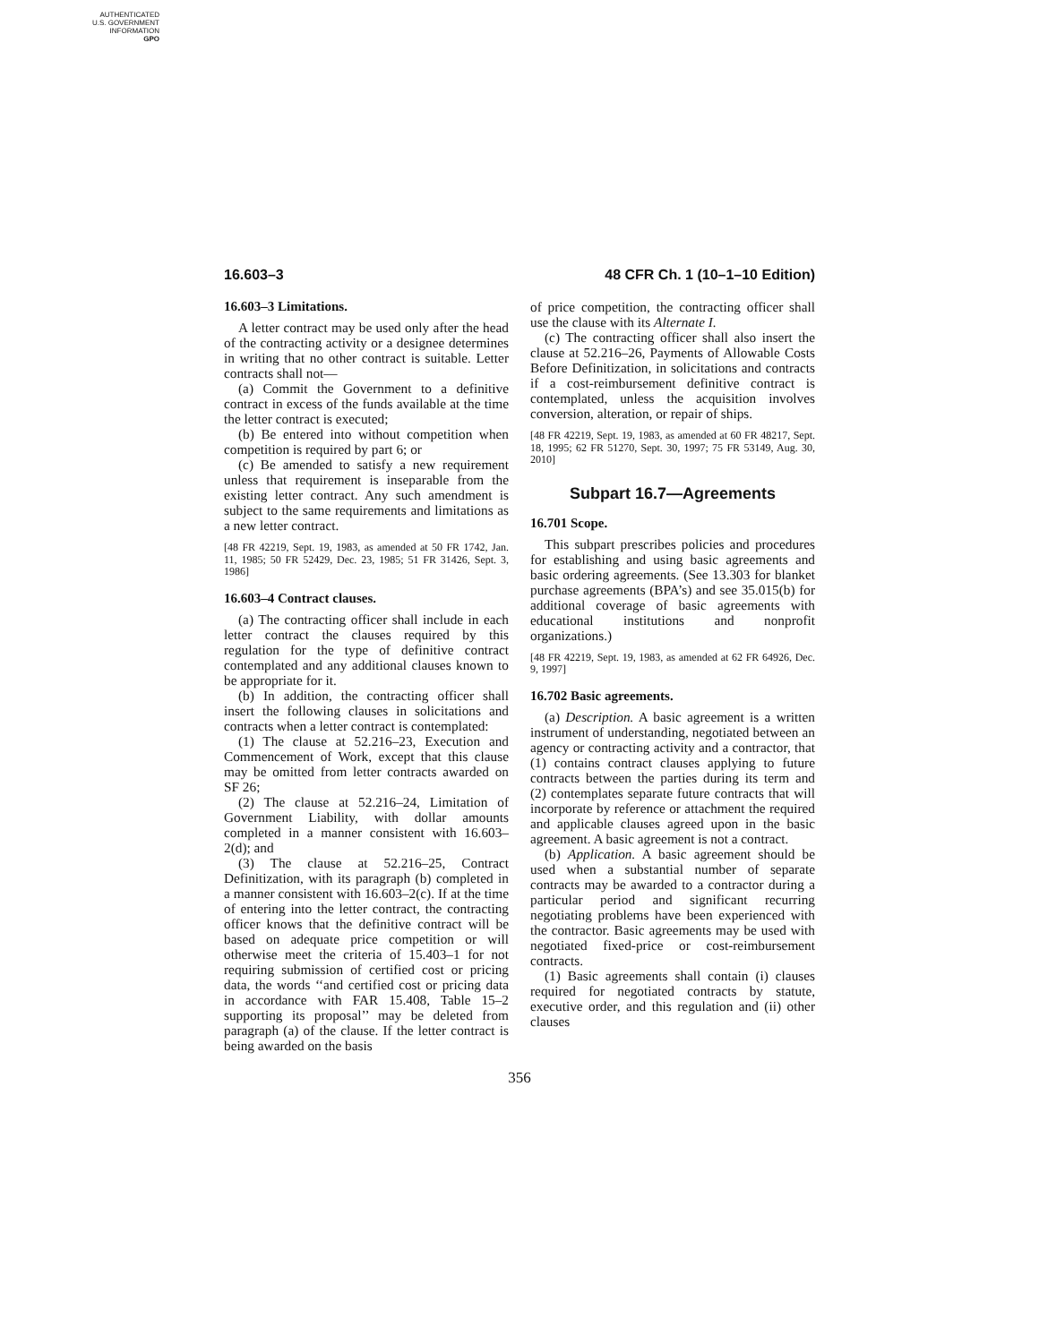AUTHENTICATED
U.S. GOVERNMENT
INFORMATION
GPO
16.603–3 48 CFR Ch. 1 (10–1–10 Edition)
16.603–3 Limitations.
A letter contract may be used only after the head of the contracting activity or a designee determines in writing that no other contract is suitable. Letter contracts shall not—
(a) Commit the Government to a definitive contract in excess of the funds available at the time the letter contract is executed;
(b) Be entered into without competition when competition is required by part 6; or
(c) Be amended to satisfy a new requirement unless that requirement is inseparable from the existing letter contract. Any such amendment is subject to the same requirements and limitations as a new letter contract.
[48 FR 42219, Sept. 19, 1983, as amended at 50 FR 1742, Jan. 11, 1985; 50 FR 52429, Dec. 23, 1985; 51 FR 31426, Sept. 3, 1986]
16.603–4 Contract clauses.
(a) The contracting officer shall include in each letter contract the clauses required by this regulation for the type of definitive contract contemplated and any additional clauses known to be appropriate for it.
(b) In addition, the contracting officer shall insert the following clauses in solicitations and contracts when a letter contract is contemplated:
(1) The clause at 52.216–23, Execution and Commencement of Work, except that this clause may be omitted from letter contracts awarded on SF 26;
(2) The clause at 52.216–24, Limitation of Government Liability, with dollar amounts completed in a manner consistent with 16.603–2(d); and
(3) The clause at 52.216–25, Contract Definitization, with its paragraph (b) completed in a manner consistent with 16.603–2(c). If at the time of entering into the letter contract, the contracting officer knows that the definitive contract will be based on adequate price competition or will otherwise meet the criteria of 15.403–1 for not requiring submission of certified cost or pricing data, the words ‘‘and certified cost or pricing data in accordance with FAR 15.408, Table 15–2 supporting its proposal’’ may be deleted from paragraph (a) of the clause. If the letter contract is being awarded on the basis
of price competition, the contracting officer shall use the clause with its Alternate I.
(c) The contracting officer shall also insert the clause at 52.216–26, Payments of Allowable Costs Before Definitization, in solicitations and contracts if a cost-reimbursement definitive contract is contemplated, unless the acquisition involves conversion, alteration, or repair of ships.
[48 FR 42219, Sept. 19, 1983, as amended at 60 FR 48217, Sept. 18, 1995; 62 FR 51270, Sept. 30, 1997; 75 FR 53149, Aug. 30, 2010]
Subpart 16.7—Agreements
16.701 Scope.
This subpart prescribes policies and procedures for establishing and using basic agreements and basic ordering agreements. (See 13.303 for blanket purchase agreements (BPA’s) and see 35.015(b) for additional coverage of basic agreements with educational institutions and nonprofit organizations.)
[48 FR 42219, Sept. 19, 1983, as amended at 62 FR 64926, Dec. 9, 1997]
16.702 Basic agreements.
(a) Description. A basic agreement is a written instrument of understanding, negotiated between an agency or contracting activity and a contractor, that (1) contains contract clauses applying to future contracts between the parties during its term and (2) contemplates separate future contracts that will incorporate by reference or attachment the required and applicable clauses agreed upon in the basic agreement. A basic agreement is not a contract.
(b) Application. A basic agreement should be used when a substantial number of separate contracts may be awarded to a contractor during a particular period and significant recurring negotiating problems have been experienced with the contractor. Basic agreements may be used with negotiated fixed-price or cost-reimbursement contracts.
(1) Basic agreements shall contain (i) clauses required for negotiated contracts by statute, executive order, and this regulation and (ii) other clauses
356